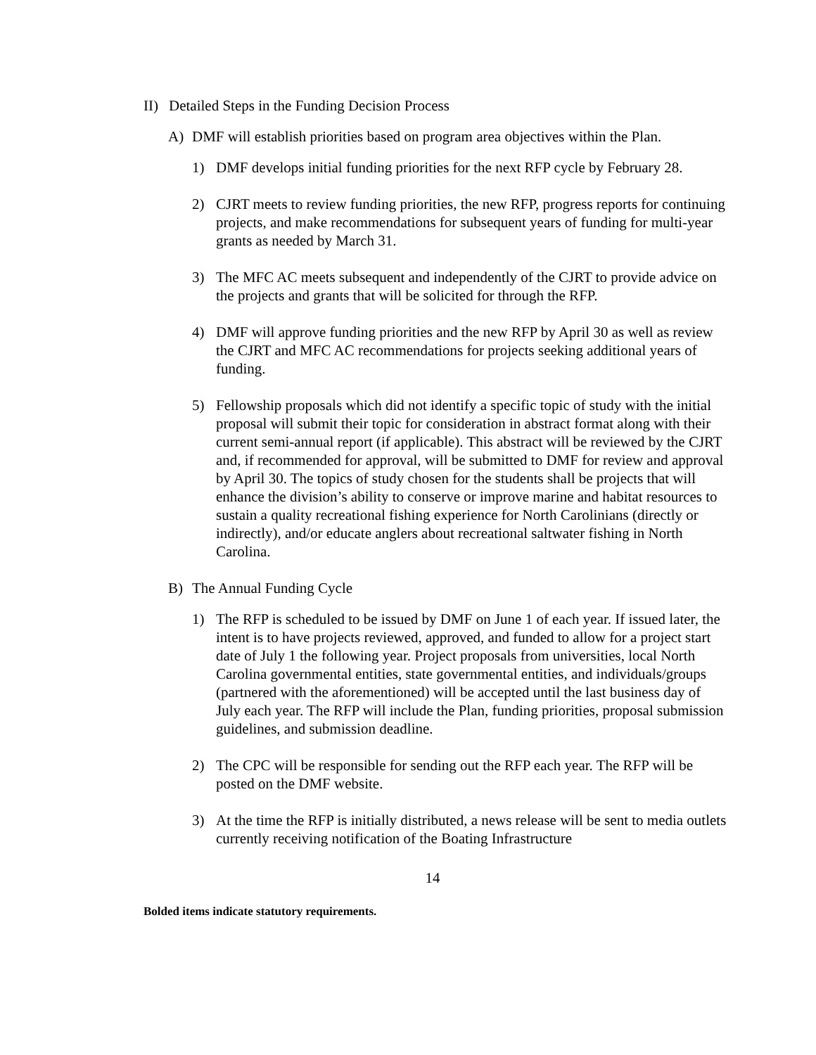II) Detailed Steps in the Funding Decision Process
A) DMF will establish priorities based on program area objectives within the Plan.
1) DMF develops initial funding priorities for the next RFP cycle by February 28.
2) CJRT meets to review funding priorities, the new RFP, progress reports for continuing projects, and make recommendations for subsequent years of funding for multi-year grants as needed by March 31.
3) The MFC AC meets subsequent and independently of the CJRT to provide advice on the projects and grants that will be solicited for through the RFP.
4) DMF will approve funding priorities and the new RFP by April 30 as well as review the CJRT and MFC AC recommendations for projects seeking additional years of funding.
5) Fellowship proposals which did not identify a specific topic of study with the initial proposal will submit their topic for consideration in abstract format along with their current semi-annual report (if applicable). This abstract will be reviewed by the CJRT and, if recommended for approval, will be submitted to DMF for review and approval by April 30. The topics of study chosen for the students shall be projects that will enhance the division’s ability to conserve or improve marine and habitat resources to sustain a quality recreational fishing experience for North Carolinians (directly or indirectly), and/or educate anglers about recreational saltwater fishing in North Carolina.
B) The Annual Funding Cycle
1) The RFP is scheduled to be issued by DMF on June 1 of each year. If issued later, the intent is to have projects reviewed, approved, and funded to allow for a project start date of July 1 the following year. Project proposals from universities, local North Carolina governmental entities, state governmental entities, and individuals/groups (partnered with the aforementioned) will be accepted until the last business day of July each year. The RFP will include the Plan, funding priorities, proposal submission guidelines, and submission deadline.
2) The CPC will be responsible for sending out the RFP each year. The RFP will be posted on the DMF website.
3) At the time the RFP is initially distributed, a news release will be sent to media outlets currently receiving notification of the Boating Infrastructure
14
Bolded items indicate statutory requirements.